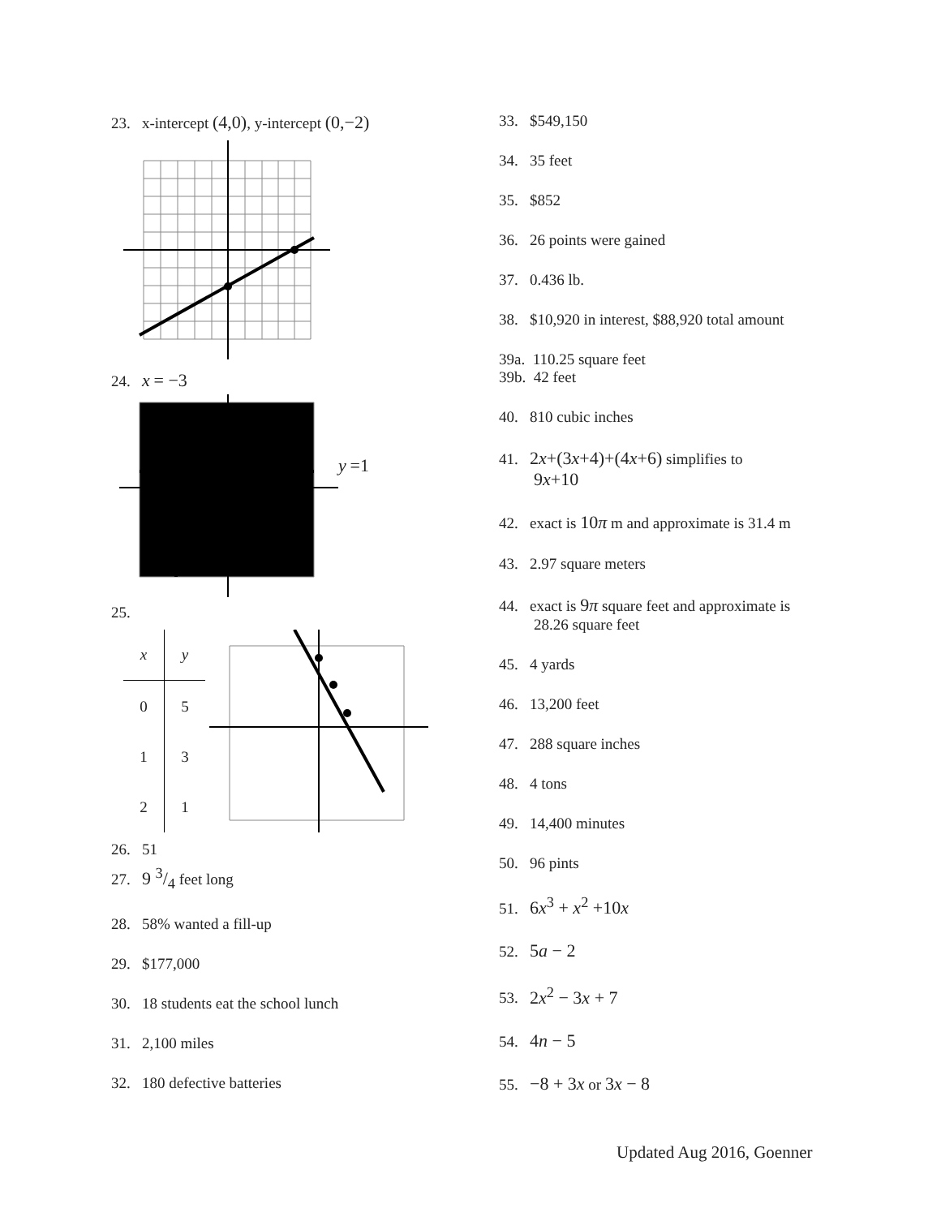23. x-intercept (4,0), y-intercept (0,−2)
24. x = −3
y =1
25.
| x | y |
| --- | --- |
| 0 | 5 |
| 1 | 3 |
| 2 | 1 |
26. 51
27. 9 3/4 feet long
28. 58% wanted a fill-up
29. $177,000
30. 18 students eat the school lunch
31. 2,100 miles
32. 180 defective batteries
33. $549,150
34. 35 feet
35. $852
36. 26 points were gained
37. 0.436 lb.
38. $10,920 in interest, $88,920 total amount
39a. 110.25 square feet
39b. 42 feet
40. 810 cubic inches
41. 2x+(3x+4)+(4x+6) simplifies to
9x+10
42. exact is 10π m and approximate is 31.4 m
43. 2.97 square meters
44. exact is 9π square feet and approximate is
28.26 square feet
45. 4 yards
46. 13,200 feet
47. 288 square inches
48. 4 tons
49. 14,400 minutes
50. 96 pints
51. 6x<sup>3</sup> + x<sup>2</sup> +10x
52. 5a − 2
53. 2x<sup>2</sup> − 3x + 7
54. 4n − 5
55. −8 + 3x or 3x − 8
Updated Aug 2016, Goenner